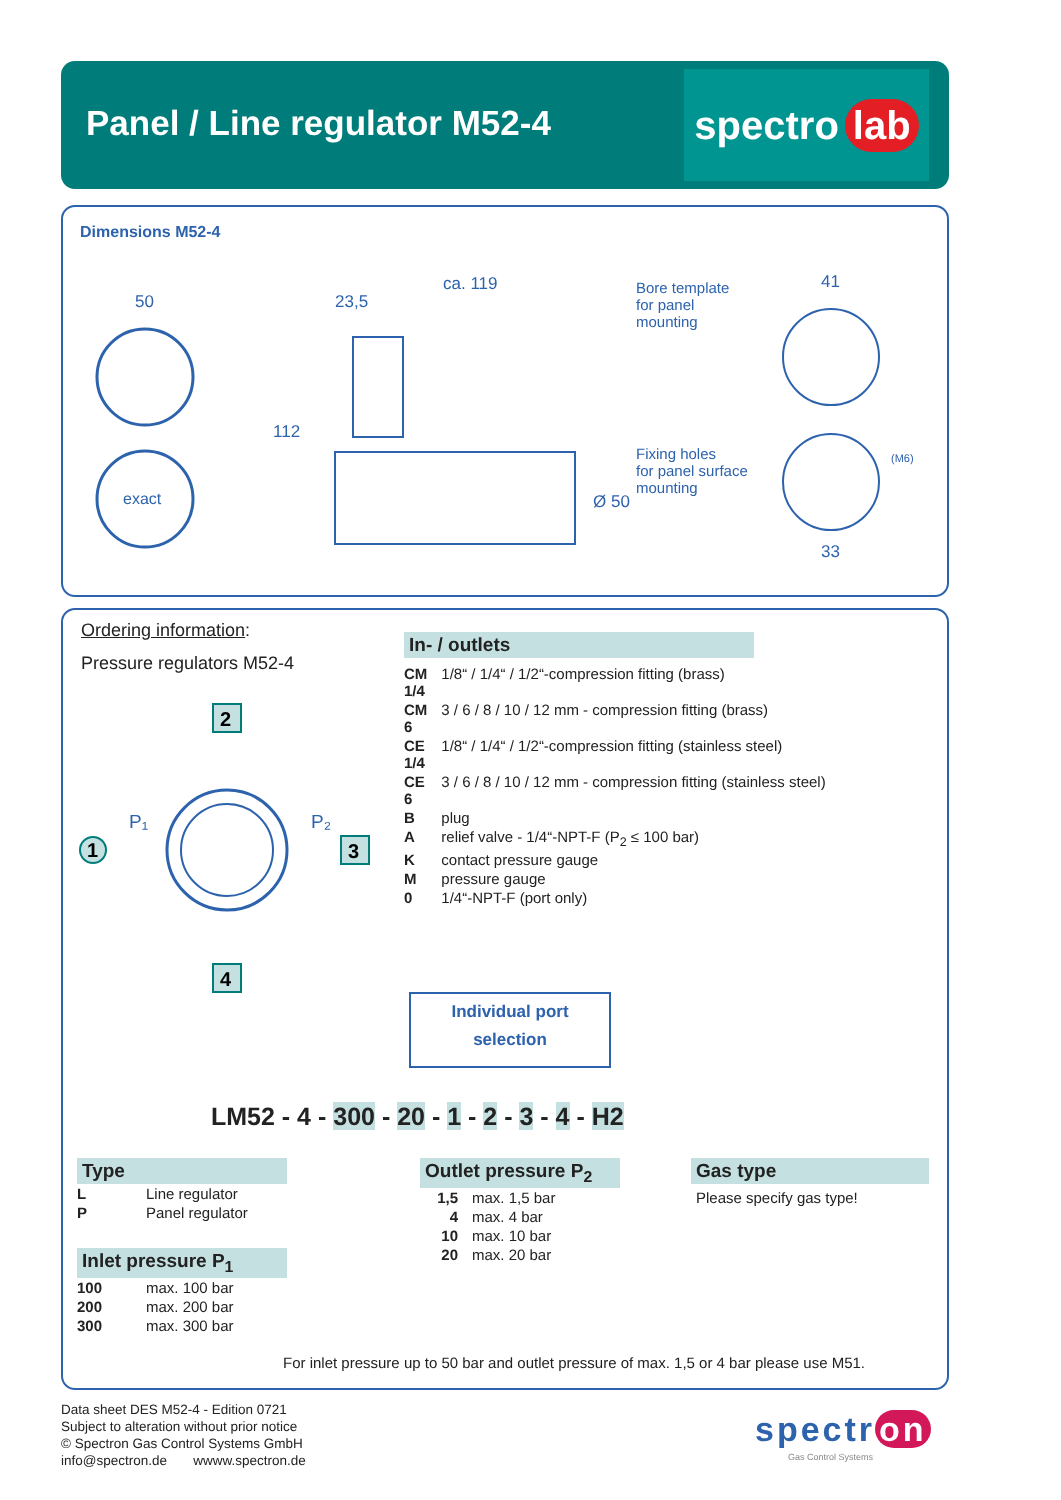Panel / Line regulator M52-4
spectro lab
Dimensions M52-4
50
ca. 119
23,5
112
Ø 50
41
33
(M6)
exact
Bore template
for panel
mounting
Fixing holes
for panel surface
mounting
Ordering information:
Pressure regulators M52-4
1
P₁
P₂
2
3
4
In- / outlets
| CM 1/4 | 1/8“ / 1/4“ / 1/2“-compression fitting (brass) |
| CM 6 | 3 / 6 / 8 / 10 / 12 mm - compression fitting (brass) |
| CE 1/4 | 1/8“ / 1/4“ / 1/2“-compression fitting (stainless steel) |
| CE 6 | 3 / 6 / 8 / 10 / 12 mm - compression fitting (stainless steel) |
| B | plug |
| A | relief valve - 1/4“-NPT-F (P<sub>2</sub> ≤ 100 bar) |
| K | contact pressure gauge |
| M | pressure gauge |
| 0 | 1/4“-NPT-F (port only) |
Individual port
selection
LM52 - 4 - 300 - 20 - 1 - 2 - 3 - 4 - H2
Type
| L | Line regulator |
| P | Panel regulator |
Inlet pressure P<sub>1</sub>
| 100 | max. 100 bar |
| 200 | max. 200 bar |
| 300 | max. 300 bar |
Outlet pressure P<sub>2</sub>
| 1,5 | max. 1,5 bar |
| 4 | max. 4 bar |
| 10 | max. 10 bar |
| 20 | max. 20 bar |
Gas type
Please specify gas type!
For inlet pressure up to 50 bar and outlet pressure of max. 1,5 or 4 bar please use M51.
Data sheet DES M52-4 - Edition 0721
Subject to alteration without prior notice
© Spectron Gas Control Systems GmbH
info@spectron.de wwww.spectron.de
spectr on
Gas Control Systems